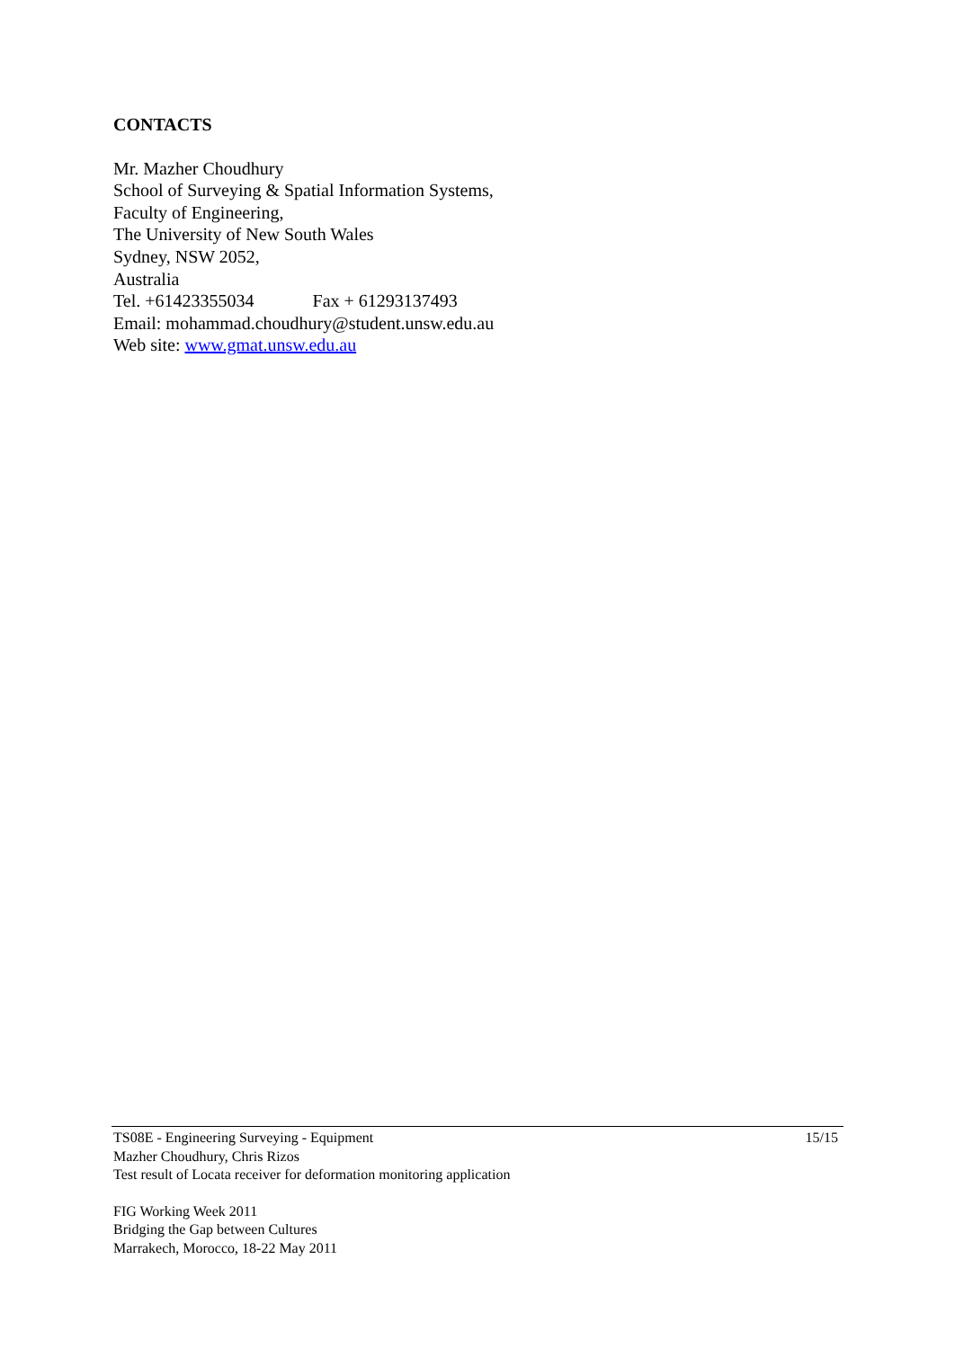CONTACTS
Mr. Mazher Choudhury
School of Surveying & Spatial Information Systems,
Faculty of Engineering,
The University of New South Wales
Sydney, NSW 2052,
Australia
Tel. +61423355034 Fax + 61293137493
Email: mohammad.choudhury@student.unsw.edu.au
Web site: www.gmat.unsw.edu.au
15/15
TS08E - Engineering Surveying - Equipment
Mazher Choudhury, Chris Rizos
Test result of Locata receiver for deformation monitoring application
FIG Working Week 2011
Bridging the Gap between Cultures
Marrakech, Morocco, 18-22 May 2011